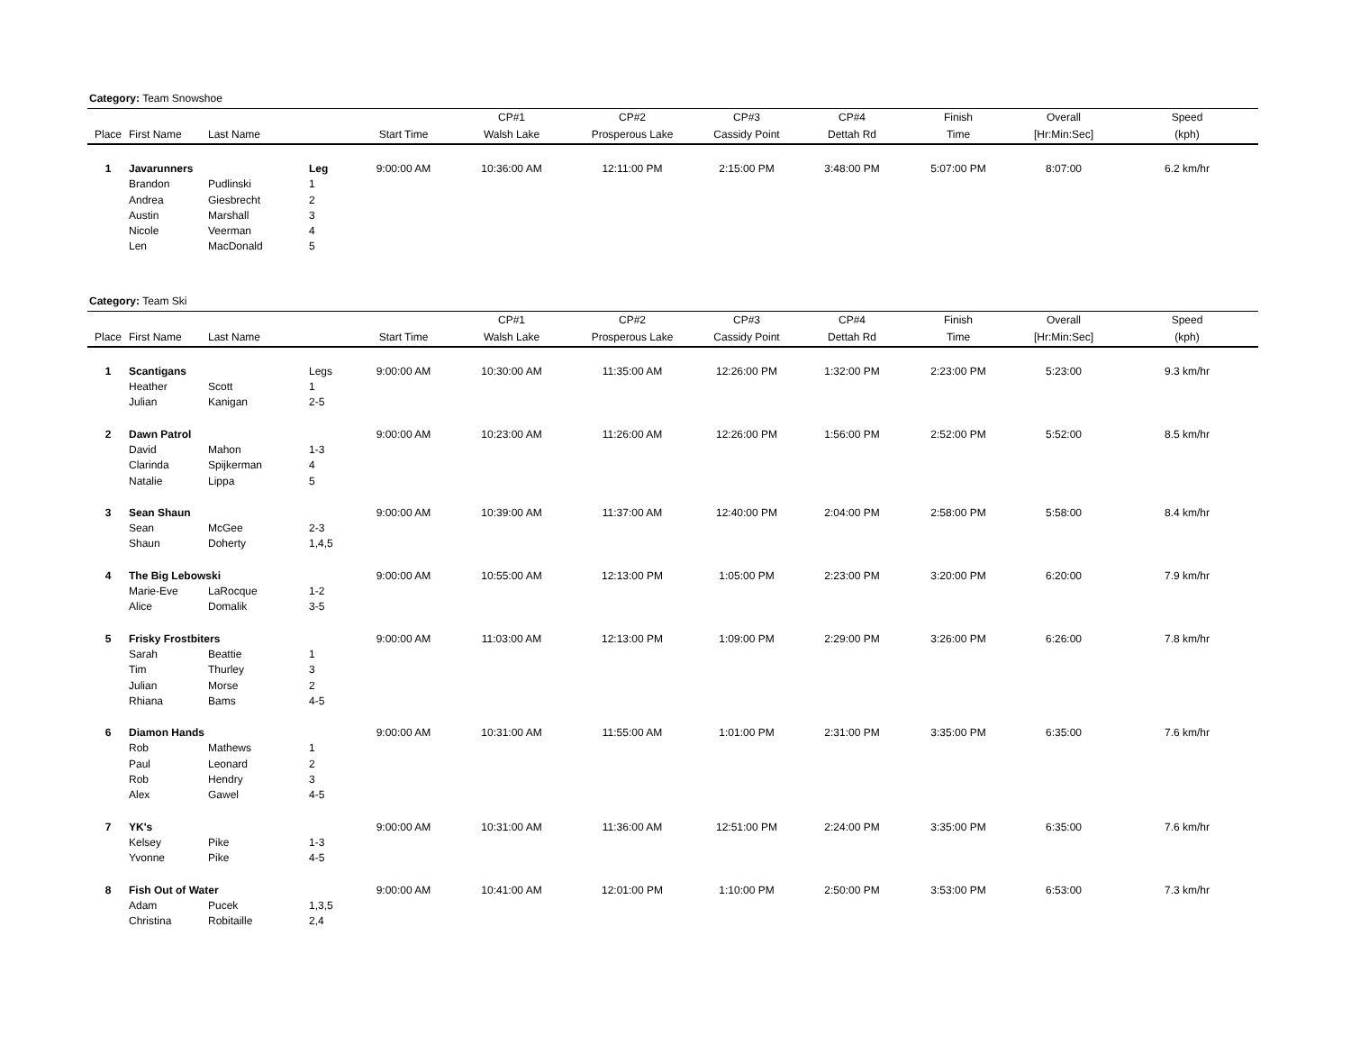Category: Team Snowshoe
| | | | | | CP#1 | CP#2 | CP#3 | CP#4 | Finish | Overall | Speed |
| --- | --- | --- | --- | --- | --- | --- | --- | --- | --- | --- | --- |
| Place | First Name | Last Name | | Start Time | Walsh Lake | Prosperous Lake | Cassidy Point | Dettah Rd | Time | [Hr:Min:Sec] | (kph) |
| 1 | Javarunners | | Leg | 9:00:00 AM | 10:36:00 AM | 12:11:00 PM | 2:15:00 PM | 3:48:00 PM | 5:07:00 PM | 8:07:00 | 6.2 km/hr |
| | Brandon | Pudlinski | 1 | | | | | | | | |
| | Andrea | Giesbrecht | 2 | | | | | | | | |
| | Austin | Marshall | 3 | | | | | | | | |
| | Nicole | Veerman | 4 | | | | | | | | |
| | Len | MacDonald | 5 | | | | | | | | |
Category: Team Ski
| | | | | | CP#1 | CP#2 | CP#3 | CP#4 | Finish | Overall | Speed |
| --- | --- | --- | --- | --- | --- | --- | --- | --- | --- | --- | --- |
| Place | First Name | Last Name | | Start Time | Walsh Lake | Prosperous Lake | Cassidy Point | Dettah Rd | Time | [Hr:Min:Sec] | (kph) |
| 1 | Scantigans | | Legs | 9:00:00 AM | 10:30:00 AM | 11:35:00 AM | 12:26:00 PM | 1:32:00 PM | 2:23:00 PM | 5:23:00 | 9.3 km/hr |
| | Heather | Scott | 1 | | | | | | | | |
| | Julian | Kanigan | 2-5 | | | | | | | | |
| 2 | Dawn Patrol | | | 9:00:00 AM | 10:23:00 AM | 11:26:00 AM | 12:26:00 PM | 1:56:00 PM | 2:52:00 PM | 5:52:00 | 8.5 km/hr |
| | David | Mahon | 1-3 | | | | | | | | |
| | Clarinda | Spijkerman | 4 | | | | | | | | |
| | Natalie | Lippa | 5 | | | | | | | | |
| 3 | Sean Shaun | | | 9:00:00 AM | 10:39:00 AM | 11:37:00 AM | 12:40:00 PM | 2:04:00 PM | 2:58:00 PM | 5:58:00 | 8.4 km/hr |
| | Sean | McGee | 2-3 | | | | | | | | |
| | Shaun | Doherty | 1,4,5 | | | | | | | | |
| 4 | The Big Lebowski | | | 9:00:00 AM | 10:55:00 AM | 12:13:00 PM | 1:05:00 PM | 2:23:00 PM | 3:20:00 PM | 6:20:00 | 7.9 km/hr |
| | Marie-Eve | LaRocque | 1-2 | | | | | | | | |
| | Alice | Domalik | 3-5 | | | | | | | | |
| 5 | Frisky Frostbiters | | | 9:00:00 AM | 11:03:00 AM | 12:13:00 PM | 1:09:00 PM | 2:29:00 PM | 3:26:00 PM | 6:26:00 | 7.8 km/hr |
| | Sarah | Beattie | 1 | | | | | | | | |
| | Tim | Thurley | 3 | | | | | | | | |
| | Julian | Morse | 2 | | | | | | | | |
| | Rhiana | Bams | 4-5 | | | | | | | | |
| 6 | Diamon Hands | | | 9:00:00 AM | 10:31:00 AM | 11:55:00 AM | 1:01:00 PM | 2:31:00 PM | 3:35:00 PM | 6:35:00 | 7.6 km/hr |
| | Rob | Mathews | 1 | | | | | | | | |
| | Paul | Leonard | 2 | | | | | | | | |
| | Rob | Hendry | 3 | | | | | | | | |
| | Alex | Gawel | 4-5 | | | | | | | | |
| 7 | YK's | | | 9:00:00 AM | 10:31:00 AM | 11:36:00 AM | 12:51:00 PM | 2:24:00 PM | 3:35:00 PM | 6:35:00 | 7.6 km/hr |
| | Kelsey | Pike | 1-3 | | | | | | | | |
| | Yvonne | Pike | 4-5 | | | | | | | | |
| 8 | Fish Out of Water | | | 9:00:00 AM | 10:41:00 AM | 12:01:00 PM | 1:10:00 PM | 2:50:00 PM | 3:53:00 PM | 6:53:00 | 7.3 km/hr |
| | Adam | Pucek | 1,3,5 | | | | | | | | |
| | Christina | Robitaille | 2,4 | | | | | | | | |